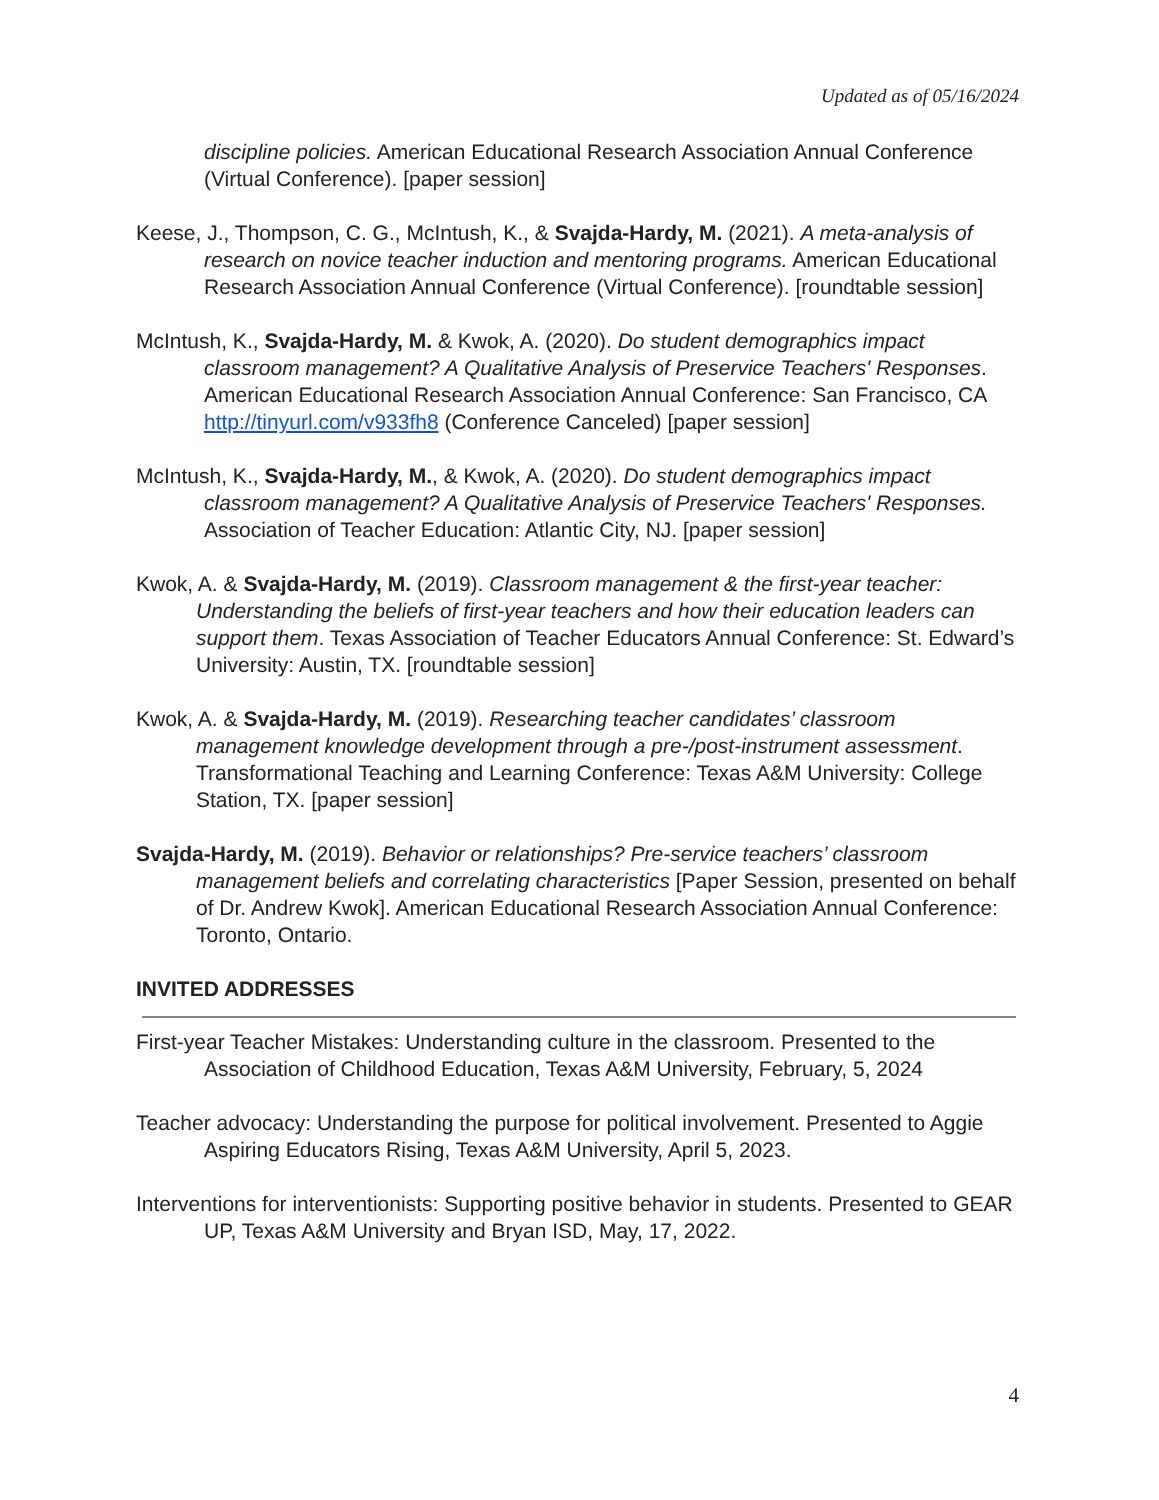Updated as of 05/16/2024
discipline policies. American Educational Research Association Annual Conference (Virtual Conference). [paper session]
Keese, J., Thompson, C. G., McIntush, K., & Svajda-Hardy, M. (2021). A meta-analysis of research on novice teacher induction and mentoring programs. American Educational Research Association Annual Conference (Virtual Conference). [roundtable session]
McIntush, K., Svajda-Hardy, M. & Kwok, A. (2020). Do student demographics impact classroom management? A Qualitative Analysis of Preservice Teachers' Responses. American Educational Research Association Annual Conference: San Francisco, CA http://tinyurl.com/v933fh8 (Conference Canceled) [paper session]
McIntush, K., Svajda-Hardy, M., & Kwok, A. (2020). Do student demographics impact classroom management? A Qualitative Analysis of Preservice Teachers' Responses. Association of Teacher Education: Atlantic City, NJ. [paper session]
Kwok, A. & Svajda-Hardy, M. (2019). Classroom management & the first-year teacher: Understanding the beliefs of first-year teachers and how their education leaders can support them. Texas Association of Teacher Educators Annual Conference: St. Edward’s University: Austin, TX. [roundtable session]
Kwok, A. & Svajda-Hardy, M. (2019). Researching teacher candidates’ classroom management knowledge development through a pre-/post-instrument assessment. Transformational Teaching and Learning Conference: Texas A&M University: College Station, TX. [paper session]
Svajda-Hardy, M. (2019). Behavior or relationships? Pre-service teachers’ classroom management beliefs and correlating characteristics [Paper Session, presented on behalf of Dr. Andrew Kwok]. American Educational Research Association Annual Conference: Toronto, Ontario.
INVITED ADDRESSES
First-year Teacher Mistakes: Understanding culture in the classroom. Presented to the Association of Childhood Education, Texas A&M University, February, 5, 2024
Teacher advocacy: Understanding the purpose for political involvement. Presented to Aggie Aspiring Educators Rising, Texas A&M University, April 5, 2023.
Interventions for interventionists: Supporting positive behavior in students. Presented to GEAR UP, Texas A&M University and Bryan ISD, May, 17, 2022.
4